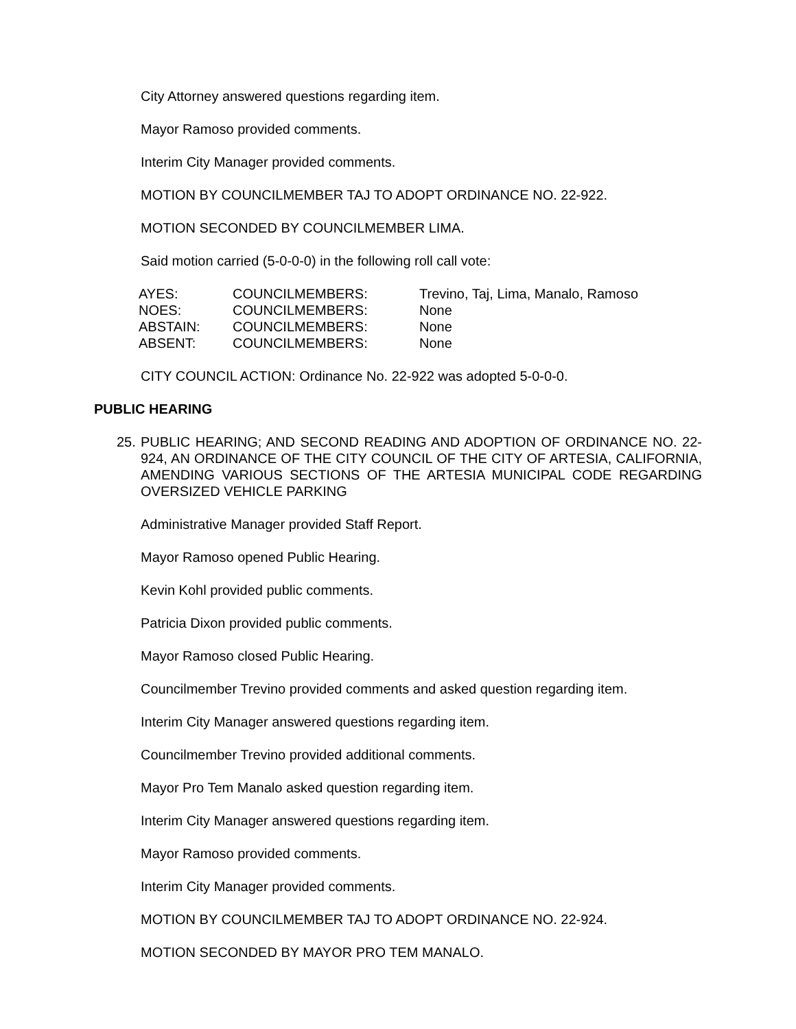City Attorney answered questions regarding item.
Mayor Ramoso provided comments.
Interim City Manager provided comments.
MOTION BY COUNCILMEMBER TAJ TO ADOPT ORDINANCE NO. 22-922.
MOTION SECONDED BY COUNCILMEMBER LIMA.
Said motion carried (5-0-0-0) in the following roll call vote:
| AYES: | COUNCILMEMBERS: | Trevino, Taj, Lima, Manalo, Ramoso |
| NOES: | COUNCILMEMBERS: | None |
| ABSTAIN: | COUNCILMEMBERS: | None |
| ABSENT: | COUNCILMEMBERS: | None |
CITY COUNCIL ACTION: Ordinance No. 22-922 was adopted 5-0-0-0.
PUBLIC HEARING
25. PUBLIC HEARING; AND SECOND READING AND ADOPTION OF ORDINANCE NO. 22-924, AN ORDINANCE OF THE CITY COUNCIL OF THE CITY OF ARTESIA, CALIFORNIA, AMENDING VARIOUS SECTIONS OF THE ARTESIA MUNICIPAL CODE REGARDING OVERSIZED VEHICLE PARKING
Administrative Manager provided Staff Report.
Mayor Ramoso opened Public Hearing.
Kevin Kohl provided public comments.
Patricia Dixon provided public comments.
Mayor Ramoso closed Public Hearing.
Councilmember Trevino provided comments and asked question regarding item.
Interim City Manager answered questions regarding item.
Councilmember Trevino provided additional comments.
Mayor Pro Tem Manalo asked question regarding item.
Interim City Manager answered questions regarding item.
Mayor Ramoso provided comments.
Interim City Manager provided comments.
MOTION BY COUNCILMEMBER TAJ TO ADOPT ORDINANCE NO. 22-924.
MOTION SECONDED BY MAYOR PRO TEM MANALO.